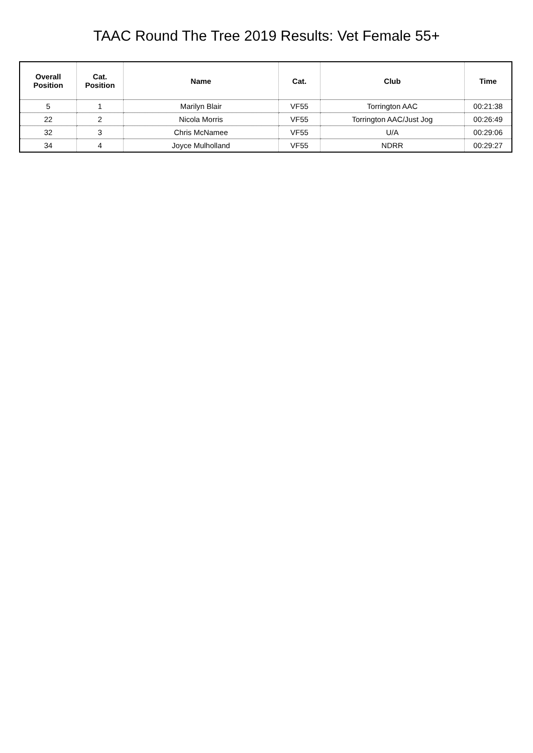TAAC Round The Tree 2019 Results: Vet Female 55+
| Overall Position | Cat. Position | Name | Cat. | Club | Time |
| --- | --- | --- | --- | --- | --- |
| 5 | 1 | Marilyn Blair | VF55 | Torrington AAC | 00:21:38 |
| 22 | 2 | Nicola Morris | VF55 | Torrington AAC/Just Jog | 00:26:49 |
| 32 | 3 | Chris McNamee | VF55 | U/A | 00:29:06 |
| 34 | 4 | Joyce Mulholland | VF55 | NDRR | 00:29:27 |